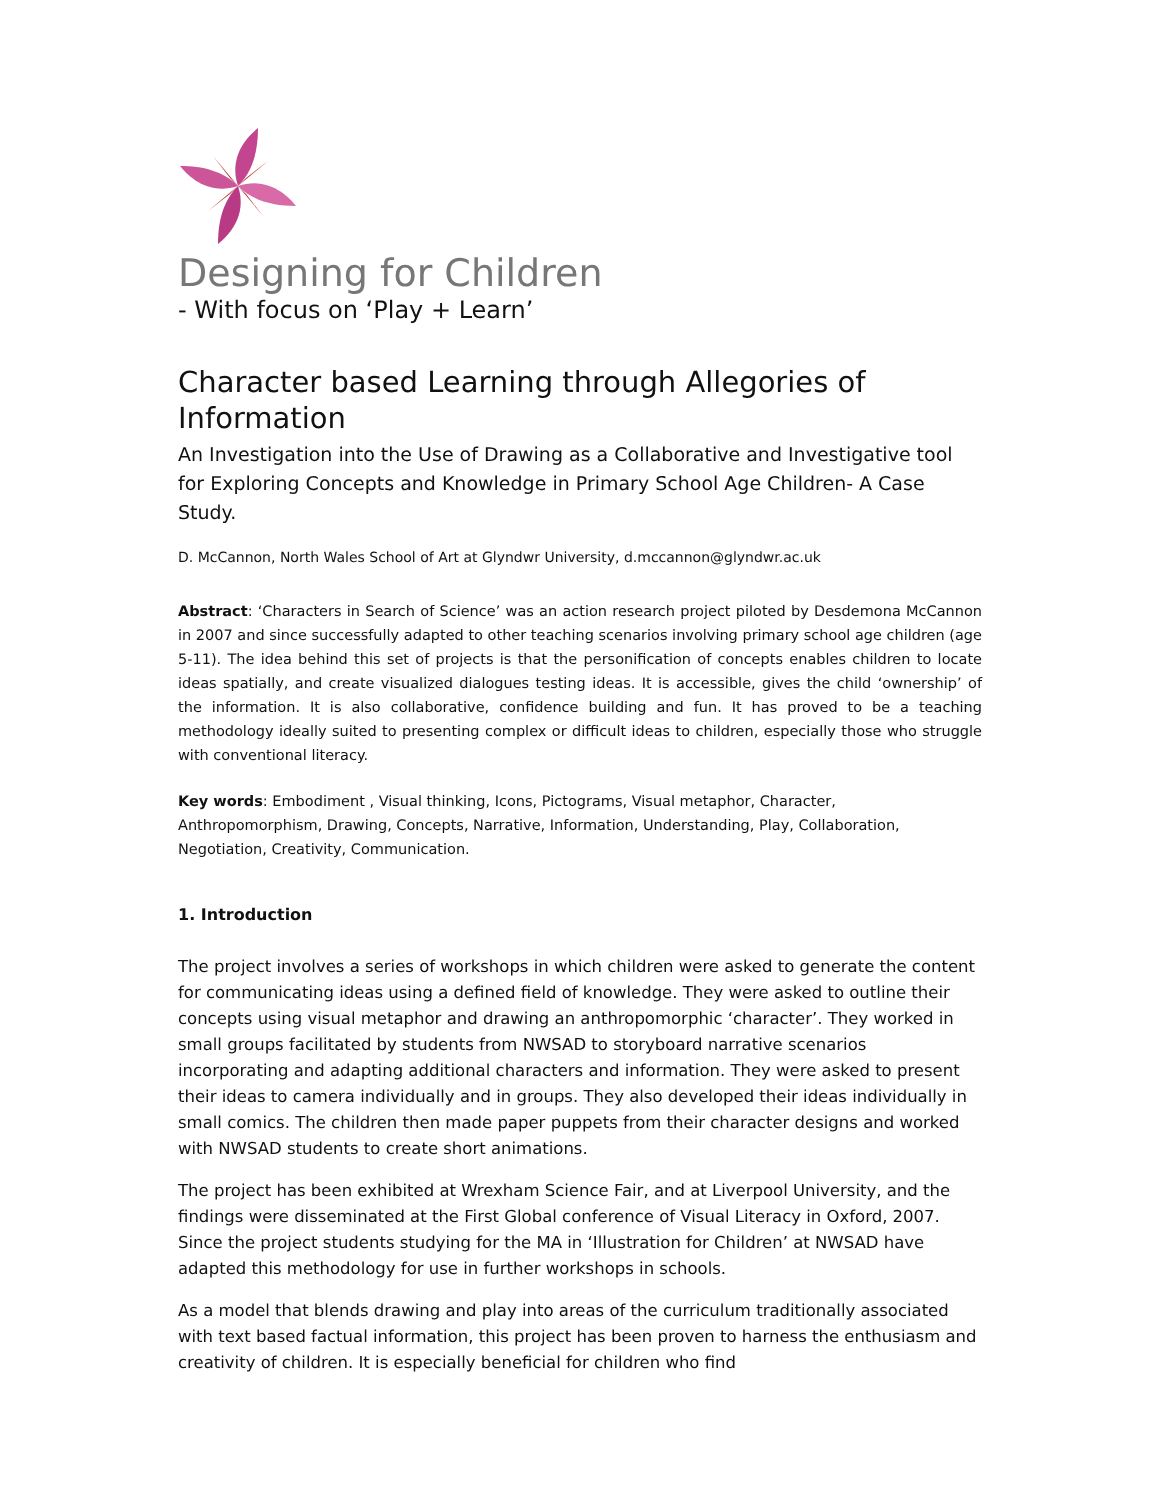Designing for Children
- With focus on ‘Play + Learn’
Character based Learning through Allegories of Information
An Investigation into the Use of Drawing as a Collaborative and Investigative tool for Exploring Concepts and Knowledge in Primary School Age Children- A Case Study.
D. McCannon, North Wales School of Art at Glyndwr University, d.mccannon@glyndwr.ac.uk
Abstract: ‘Characters in Search of Science’ was an action research project piloted by Desdemona McCannon in 2007 and since successfully adapted to other teaching scenarios involving primary school age children (age 5-11). The idea behind this set of projects is that the personification of concepts enables children to locate ideas spatially, and create visualized dialogues testing ideas. It is accessible, gives the child ‘ownership’ of the information. It is also collaborative, confidence building and fun. It has proved to be a teaching methodology ideally suited to presenting complex or difficult ideas to children, especially those who struggle with conventional literacy.
Key words: Embodiment , Visual thinking, Icons, Pictograms, Visual metaphor, Character, Anthropomorphism, Drawing, Concepts, Narrative, Information, Understanding, Play, Collaboration, Negotiation, Creativity, Communication.
1. Introduction
The project involves a series of workshops in which children were asked to generate the content for communicating ideas using a defined field of knowledge. They were asked to outline their concepts using visual metaphor and drawing an anthropomorphic ‘character’. They worked in small groups facilitated by students from NWSAD to storyboard narrative scenarios incorporating and adapting additional characters and information. They were asked to present their ideas to camera individually and in groups. They also developed their ideas individually in small comics. The children then made paper puppets from their character designs and worked with NWSAD students to create short animations.
The project has been exhibited at Wrexham Science Fair, and at Liverpool University, and the findings were disseminated at the First Global conference of Visual Literacy in Oxford, 2007. Since the project students studying for the MA in ‘Illustration for Children’ at NWSAD have adapted this methodology for use in further workshops in schools.
As a model that blends drawing and play into areas of the curriculum traditionally associated with text based factual information, this project has been proven to harness the enthusiasm and creativity of children. It is especially beneficial for children who find